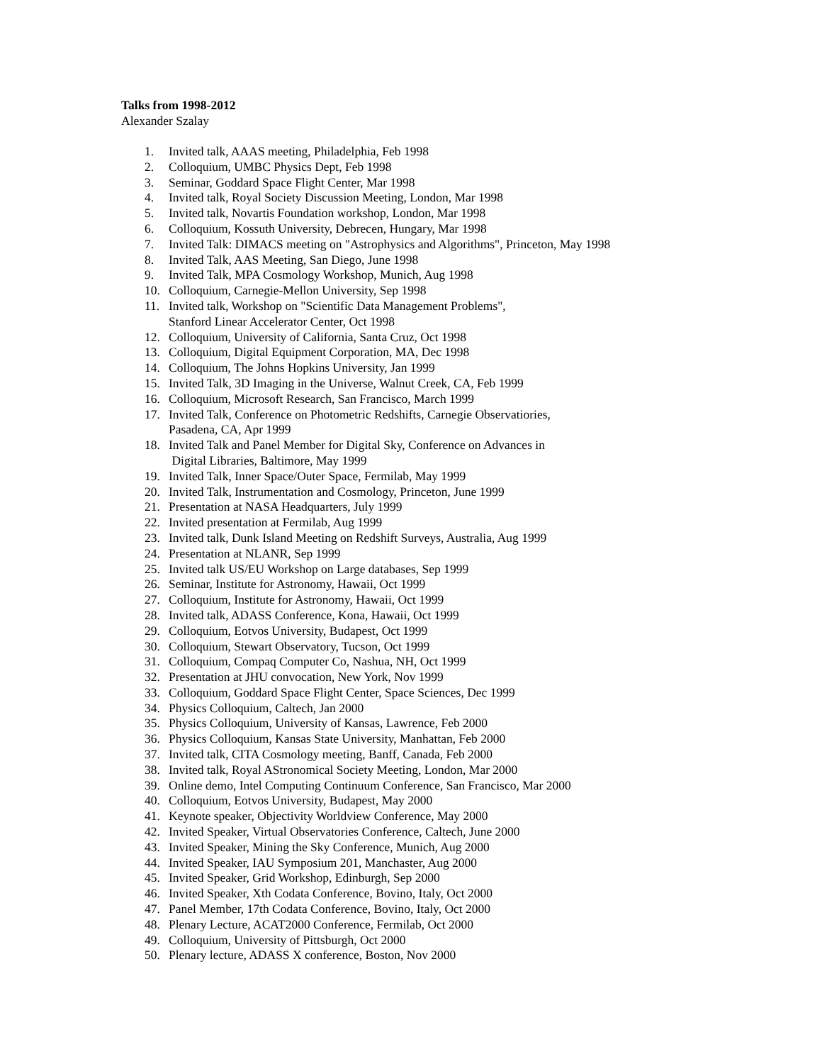Talks from 1998-2012
Alexander Szalay
1. Invited talk, AAAS meeting, Philadelphia, Feb 1998
2. Colloquium, UMBC Physics Dept, Feb 1998
3. Seminar, Goddard Space Flight Center, Mar 1998
4. Invited talk, Royal Society Discussion Meeting, London, Mar 1998
5. Invited talk, Novartis Foundation workshop, London, Mar 1998
6. Colloquium, Kossuth University, Debrecen, Hungary, Mar 1998
7. Invited Talk: DIMACS meeting on "Astrophysics and Algorithms", Princeton, May 1998
8. Invited Talk, AAS Meeting, San Diego, June 1998
9. Invited Talk, MPA Cosmology Workshop, Munich, Aug 1998
10. Colloquium, Carnegie-Mellon University, Sep 1998
11. Invited talk, Workshop on "Scientific Data Management Problems",
Stanford Linear Accelerator Center, Oct 1998
12. Colloquium, University of California, Santa Cruz, Oct 1998
13. Colloquium, Digital Equipment Corporation, MA, Dec 1998
14. Colloquium, The Johns Hopkins University, Jan 1999
15. Invited Talk, 3D Imaging in the Universe, Walnut Creek, CA, Feb 1999
16. Colloquium, Microsoft Research, San Francisco, March 1999
17. Invited Talk, Conference on Photometric Redshifts, Carnegie Observatiories,
Pasadena, CA, Apr 1999
18. Invited Talk and Panel Member for Digital Sky, Conference on Advances in
Digital Libraries, Baltimore, May 1999
19. Invited Talk, Inner Space/Outer Space, Fermilab, May 1999
20. Invited Talk, Instrumentation and Cosmology, Princeton, June 1999
21. Presentation at NASA Headquarters, July 1999
22. Invited presentation at Fermilab, Aug 1999
23. Invited talk, Dunk Island Meeting on Redshift Surveys, Australia, Aug 1999
24. Presentation at NLANR, Sep 1999
25. Invited talk US/EU Workshop on Large databases, Sep 1999
26. Seminar, Institute for Astronomy, Hawaii, Oct 1999
27. Colloquium, Institute for Astronomy, Hawaii, Oct 1999
28. Invited talk, ADASS Conference, Kona, Hawaii, Oct 1999
29. Colloquium, Eotvos University, Budapest, Oct 1999
30. Colloquium, Stewart Observatory, Tucson, Oct 1999
31. Colloquium, Compaq Computer Co, Nashua, NH, Oct 1999
32. Presentation at JHU convocation, New York, Nov 1999
33. Colloquium, Goddard Space Flight Center, Space Sciences, Dec 1999
34. Physics Colloquium, Caltech, Jan 2000
35. Physics Colloquium, University of Kansas, Lawrence, Feb 2000
36. Physics Colloquium, Kansas State University, Manhattan, Feb 2000
37. Invited talk, CITA Cosmology meeting, Banff, Canada, Feb 2000
38. Invited talk, Royal AStronomical Society Meeting, London, Mar 2000
39. Online demo, Intel Computing Continuum Conference, San Francisco, Mar 2000
40. Colloquium, Eotvos University, Budapest, May 2000
41. Keynote speaker, Objectivity Worldview Conference, May 2000
42. Invited Speaker, Virtual Observatories Conference, Caltech, June 2000
43. Invited Speaker, Mining the Sky Conference, Munich, Aug 2000
44. Invited Speaker, IAU Symposium 201, Manchaster, Aug 2000
45. Invited Speaker, Grid Workshop, Edinburgh, Sep 2000
46. Invited Speaker, Xth Codata Conference, Bovino, Italy, Oct 2000
47. Panel Member, 17th Codata Conference, Bovino, Italy, Oct 2000
48. Plenary Lecture, ACAT2000 Conference, Fermilab, Oct 2000
49. Colloquium, University of Pittsburgh, Oct 2000
50. Plenary lecture, ADASS X conference, Boston, Nov 2000